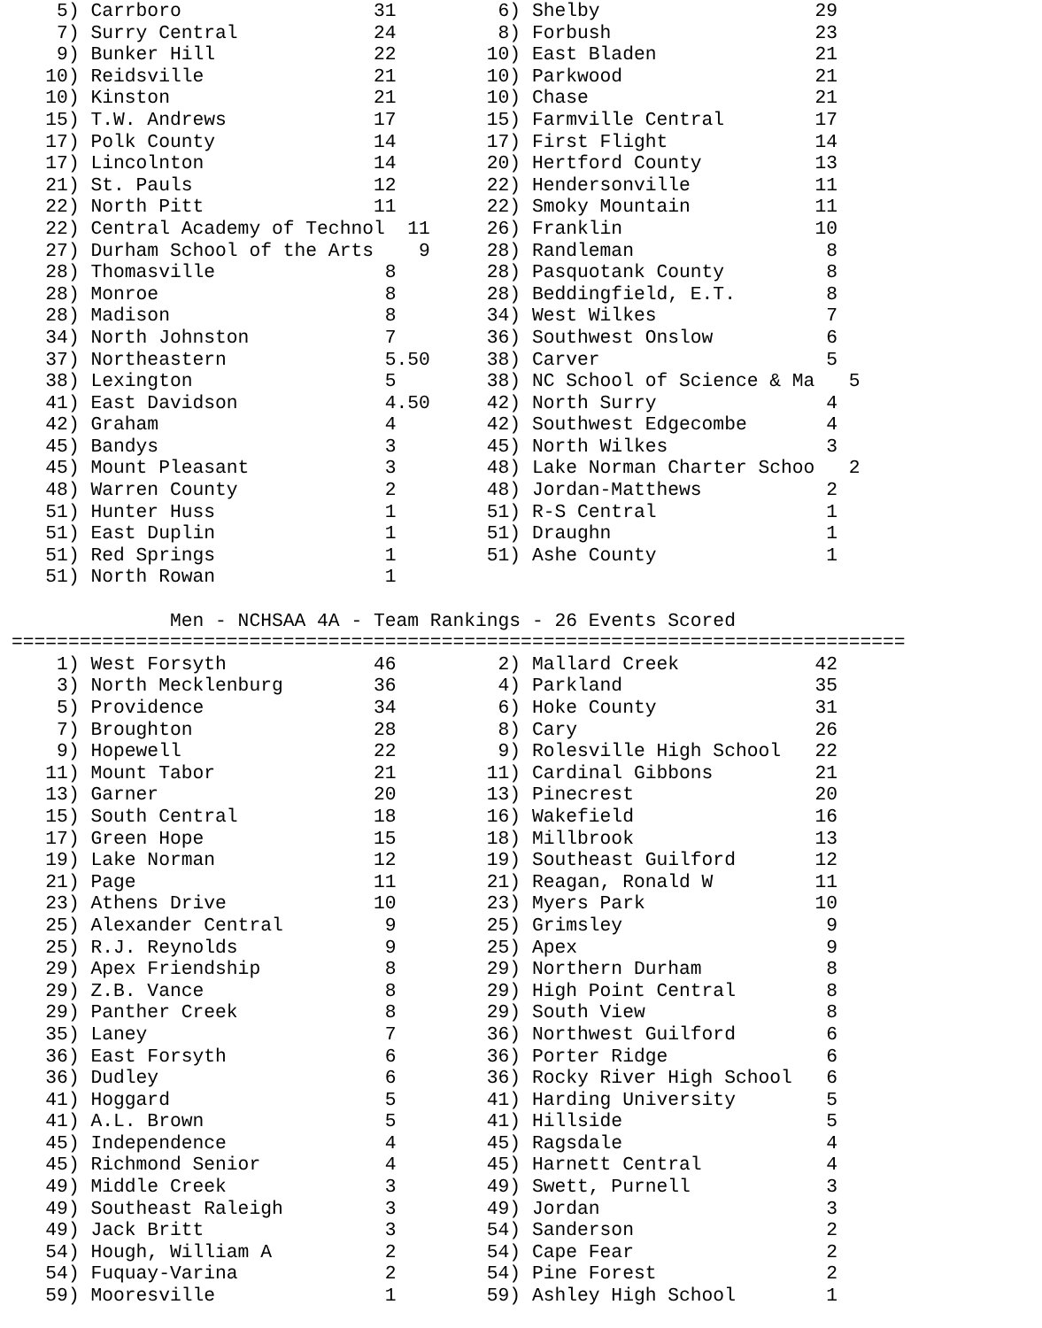5) Carrboro                 31         6) Shelby                   29
    7) Surry Central            24         8) Forbush                  23
    9) Bunker Hill              22        10) East Bladen              21
   10) Reidsville               21        10) Parkwood                 21
   10) Kinston                  21        10) Chase                    21
   15) T.W. Andrews             17        15) Farmville Central        17
   17) Polk County              14        17) First Flight             14
   17) Lincolnton               14        20) Hertford County          13
   21) St. Pauls                12        22) Hendersonville           11
   22) North Pitt               11        22) Smoky Mountain           11
   22) Central Academy of Technol  11     26) Franklin                 10
   27) Durham School of the Arts    9     28) Randleman                 8
   28) Thomasville               8        28) Pasquotank County         8
   28) Monroe                    8        28) Beddingfield, E.T.        8
   28) Madison                   8        34) West Wilkes               7
   34) North Johnston            7        36) Southwest Onslow          6
   37) Northeastern              5.50     38) Carver                    5
   38) Lexington                 5        38) NC School of Science & Ma   5
   41) East Davidson             4.50     42) North Surry               4
   42) Graham                    4        42) Southwest Edgecombe       4
   45) Bandys                    3        45) North Wilkes              3
   45) Mount Pleasant            3        48) Lake Norman Charter Schoo   2
   48) Warren County             2        48) Jordan-Matthews           2
   51) Hunter Huss               1        51) R-S Central               1
   51) East Duplin               1        51) Draughn                   1
   51) Red Springs               1        51) Ashe County               1
   51) North Rowan               1

              Men - NCHSAA 4A - Team Rankings - 26 Events Scored
===============================================================================
    1) West Forsyth             46         2) Mallard Creek            42
    3) North Mecklenburg        36         4) Parkland                 35
    5) Providence               34         6) Hoke County              31
    7) Broughton                28         8) Cary                     26
    9) Hopewell                 22         9) Rolesville High School   22
   11) Mount Tabor              21        11) Cardinal Gibbons         21
   13) Garner                   20        13) Pinecrest                20
   15) South Central            18        16) Wakefield                16
   17) Green Hope               15        18) Millbrook                13
   19) Lake Norman              12        19) Southeast Guilford       12
   21) Page                     11        21) Reagan, Ronald W         11
   23) Athens Drive             10        23) Myers Park               10
   25) Alexander Central         9        25) Grimsley                  9
   25) R.J. Reynolds             9        25) Apex                      9
   29) Apex Friendship           8        29) Northern Durham           8
   29) Z.B. Vance                8        29) High Point Central        8
   29) Panther Creek             8        29) South View                8
   35) Laney                     7        36) Northwest Guilford        6
   36) East Forsyth              6        36) Porter Ridge              6
   36) Dudley                    6        36) Rocky River High School   6
   41) Hoggard                   5        41) Harding University        5
   41) A.L. Brown                5        41) Hillside                  5
   45) Independence              4        45) Ragsdale                  4
   45) Richmond Senior           4        45) Harnett Central           4
   49) Middle Creek              3        49) Swett, Purnell            3
   49) Southeast Raleigh         3        49) Jordan                    3
   49) Jack Britt                3        54) Sanderson                 2
   54) Hough, William A          2        54) Cape Fear                 2
   54) Fuquay-Varina             2        54) Pine Forest               2
   59) Mooresville               1        59) Ashley High School        1